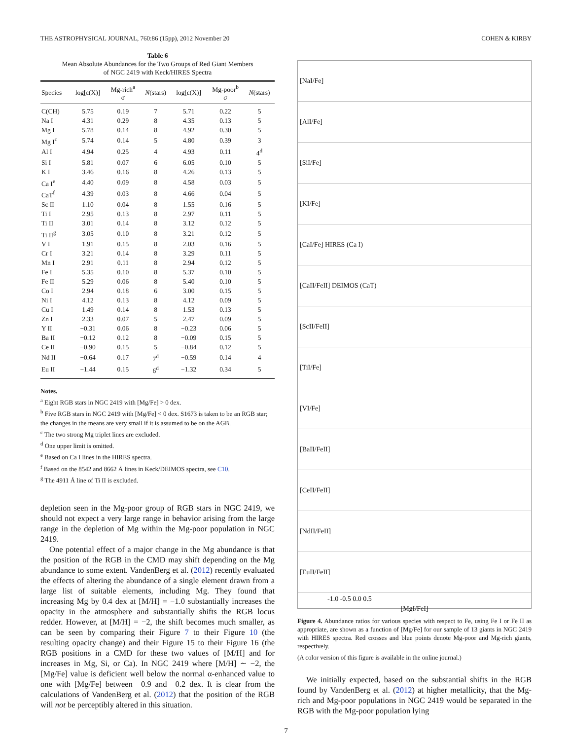THE ASTROPHYSICAL JOURNAL, 760:86 (15pp), 2012 November 20 COHEN & KIRBY
Table 6
Mean Absolute Abundances for the Two Groups of Red Giant Members
of NGC 2419 with Keck/HIRES Spectra
| Species | log[ε(X)] | Mg-rich<sup>a</sup> σ | N (stars) | log[ε(X)] | Mg-poor<sup>b</sup> σ | N (stars) |
| --- | --- | --- | --- | --- | --- | --- |
| C(CH) | 5.75 | 0.19 | 7 | 5.71 | 0.22 | 5 |
| Na I | 4.31 | 0.29 | 8 | 4.35 | 0.13 | 5 |
| Mg I | 5.78 | 0.14 | 8 | 4.92 | 0.30 | 5 |
| Mg I<sup>c</sup> | 5.74 | 0.14 | 5 | 4.80 | 0.39 | 3 |
| Al I | 4.94 | 0.25 | 4 | 4.93 | 0.11 | 4<sup>d</sup> |
| Si I | 5.81 | 0.07 | 6 | 6.05 | 0.10 | 5 |
| K I | 3.46 | 0.16 | 8 | 4.26 | 0.13 | 5 |
| Ca I<sup>e</sup> | 4.40 | 0.09 | 8 | 4.58 | 0.03 | 5 |
| CaT<sup>f</sup> | 4.39 | 0.03 | 8 | 4.66 | 0.04 | 5 |
| Sc II | 1.10 | 0.04 | 8 | 1.55 | 0.16 | 5 |
| Ti I | 2.95 | 0.13 | 8 | 2.97 | 0.11 | 5 |
| Ti II | 3.01 | 0.14 | 8 | 3.12 | 0.12 | 5 |
| Ti II<sup>g</sup> | 3.05 | 0.10 | 8 | 3.21 | 0.12 | 5 |
| V I | 1.91 | 0.15 | 8 | 2.03 | 0.16 | 5 |
| Cr I | 3.21 | 0.14 | 8 | 3.29 | 0.11 | 5 |
| Mn I | 2.91 | 0.11 | 8 | 2.94 | 0.12 | 5 |
| Fe I | 5.35 | 0.10 | 8 | 5.37 | 0.10 | 5 |
| Fe II | 5.29 | 0.06 | 8 | 5.40 | 0.10 | 5 |
| Co I | 2.94 | 0.18 | 6 | 3.00 | 0.15 | 5 |
| Ni I | 4.12 | 0.13 | 8 | 4.12 | 0.09 | 5 |
| Cu I | 1.49 | 0.14 | 8 | 1.53 | 0.13 | 5 |
| Zn I | 2.33 | 0.07 | 5 | 2.47 | 0.09 | 5 |
| Y II | −0.31 | 0.06 | 8 | −0.23 | 0.06 | 5 |
| Ba II | −0.12 | 0.12 | 8 | −0.09 | 0.15 | 5 |
| Ce II | −0.90 | 0.15 | 5 | −0.84 | 0.12 | 5 |
| Nd II | −0.64 | 0.17 | 7<sup>d</sup> | −0.59 | 0.14 | 4 |
| Eu II | −1.44 | 0.15 | 6<sup>d</sup> | −1.32 | 0.34 | 5 |
Notes.
<sup>a</sup> Eight RGB stars in NGC 2419 with [Mg/Fe] > 0 dex.
<sup>b</sup> Five RGB stars in NGC 2419 with [Mg/Fe] < 0 dex. S1673 is taken to be an RGB star; the changes in the means are very small if it is assumed to be on the AGB.
<sup>c</sup> The two strong Mg triplet lines are excluded.
<sup>d</sup> One upper limit is omitted.
<sup>e</sup> Based on Ca I lines in the HIRES spectra.
<sup>f</sup> Based on the 8542 and 8662 Å lines in Keck/DEIMOS spectra, see C10.
<sup>g</sup> The 4911 Å line of Ti II is excluded.
depletion seen in the Mg-poor group of RGB stars in NGC 2419, we should not expect a very large range in behavior arising from the large range in the depletion of Mg within the Mg-poor population in NGC 2419.
One potential effect of a major change in the Mg abundance is that the position of the RGB in the CMD may shift depending on the Mg abundance to some extent. VandenBerg et al. (2012) recently evaluated the effects of altering the abundance of a single element drawn from a large list of suitable elements, including Mg. They found that increasing Mg by 0.4 dex at [M/H] = −1.0 substantially increases the opacity in the atmosphere and substantially shifts the RGB locus redder. However, at [M/H] = −2, the shift becomes much smaller, as can be seen by comparing their Figure 7 to their Figure 10 (the resulting opacity change) and their Figure 15 to their Figure 16 (the RGB positions in a CMD for these two values of [M/H] and for increases in Mg, Si, or Ca). In NGC 2419 where [M/H] ∼ −2, the [Mg/Fe] value is deficient well below the normal α-enhanced value to one with [Mg/Fe] between −0.9 and −0.2 dex. It is clear from the calculations of VandenBerg et al. (2012) that the position of the RGB will not be perceptibly altered in this situation.
[NaI/Fe]
[AlI/Fe]
[SiI/Fe]
[KI/Fe]
[CaI/Fe] HIRES (Ca I)
[CaII/FeII] DEIMOS (CaT)
[ScII/FeII]
[TiI/Fe]
[VI/Fe]
[BaII/FeII]
[CeII/FeII]
[NdII/FeII]
[EuII/FeII]
-1.0 -0.5 0.0 0.5
[MgI/FeI]
Figure 4. Abundance ratios for various species with respect to Fe, using Fe I or Fe II as appropriate, are shown as a function of [Mg/Fe] for our sample of 13 giants in NGC 2419 with HIRES spectra. Red crosses and blue points denote Mg-poor and Mg-rich giants, respectively.
(A color version of this figure is available in the online journal.)
We initially expected, based on the substantial shifts in the RGB found by VandenBerg et al. (2012) at higher metallicity, that the Mg-rich and Mg-poor populations in NGC 2419 would be separated in the RGB with the Mg-poor population lying
7